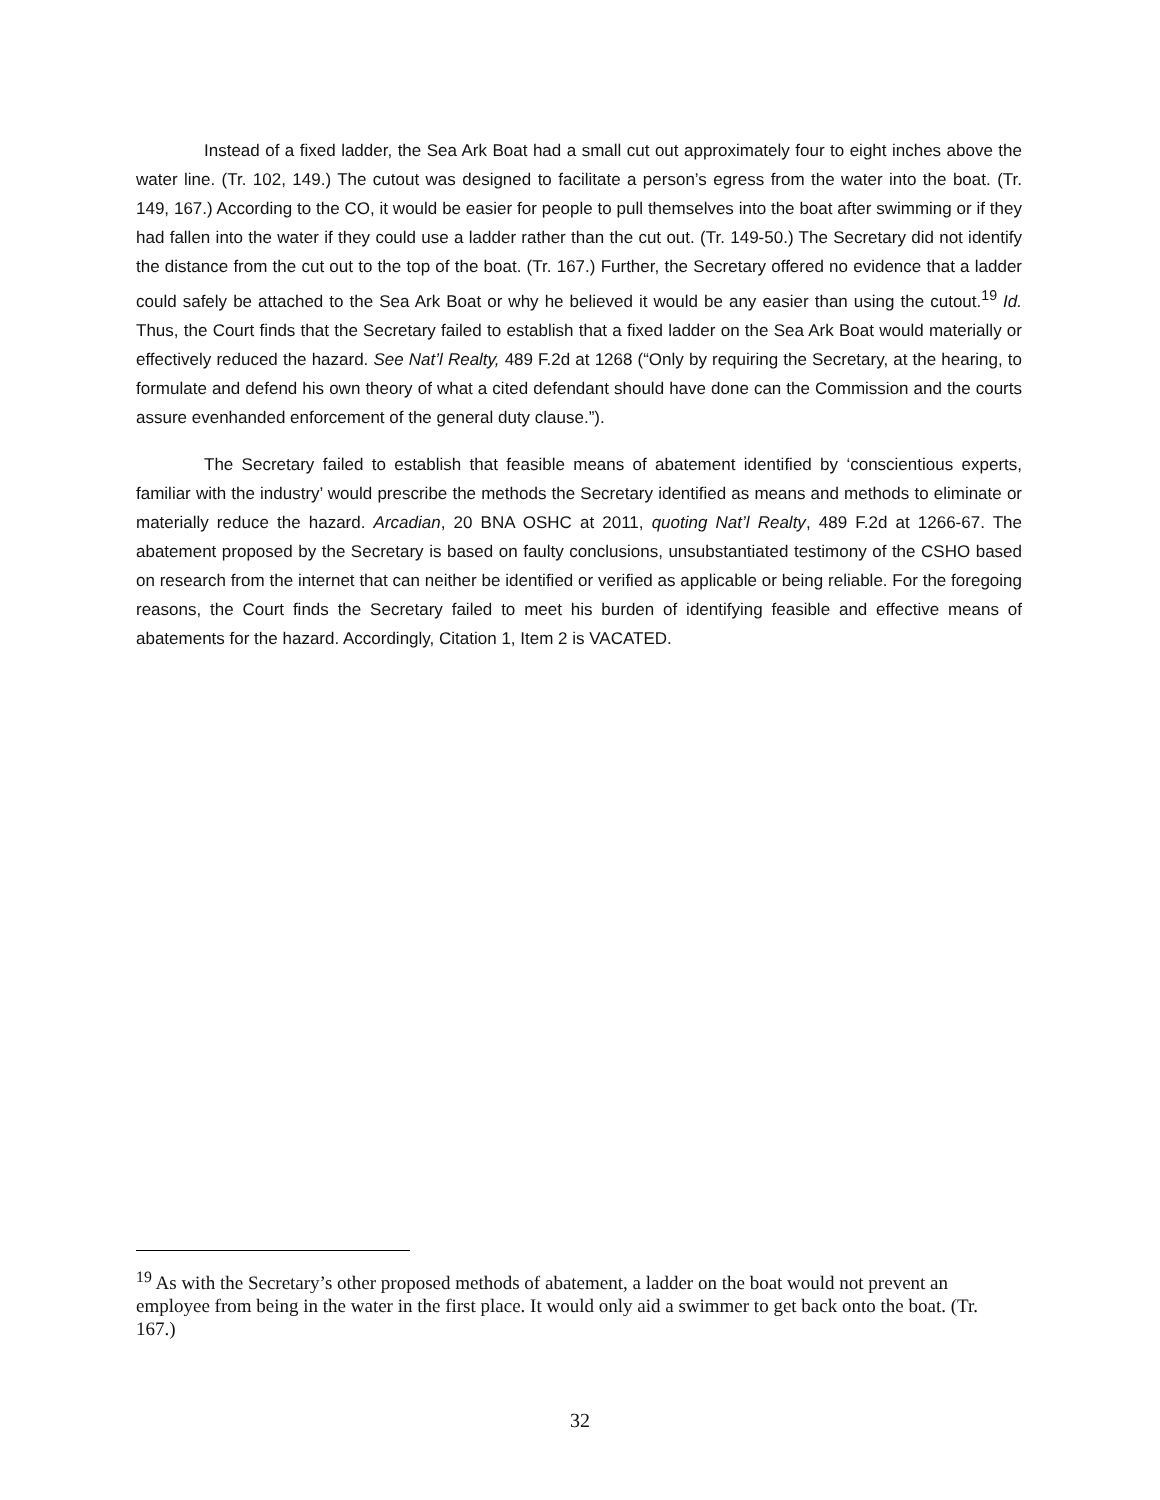Instead of a fixed ladder, the Sea Ark Boat had a small cut out approximately four to eight inches above the water line. (Tr. 102, 149.) The cutout was designed to facilitate a person’s egress from the water into the boat. (Tr. 149, 167.) According to the CO, it would be easier for people to pull themselves into the boat after swimming or if they had fallen into the water if they could use a ladder rather than the cut out. (Tr. 149-50.) The Secretary did not identify the distance from the cut out to the top of the boat. (Tr. 167.) Further, the Secretary offered no evidence that a ladder could safely be attached to the Sea Ark Boat or why he believed it would be any easier than using the cutout.<sup>19</sup> Id. Thus, the Court finds that the Secretary failed to establish that a fixed ladder on the Sea Ark Boat would materially or effectively reduced the hazard. See Nat’l Realty, 489 F.2d at 1268 (“Only by requiring the Secretary, at the hearing, to formulate and defend his own theory of what a cited defendant should have done can the Commission and the courts assure evenhanded enforcement of the general duty clause.”).
The Secretary failed to establish that feasible means of abatement identified by ‘conscientious experts, familiar with the industry’ would prescribe the methods the Secretary identified as means and methods to eliminate or materially reduce the hazard. Arcadian, 20 BNA OSHC at 2011, quoting Nat’l Realty, 489 F.2d at 1266-67. The abatement proposed by the Secretary is based on faulty conclusions, unsubstantiated testimony of the CSHO based on research from the internet that can neither be identified or verified as applicable or being reliable. For the foregoing reasons, the Court finds the Secretary failed to meet his burden of identifying feasible and effective means of abatements for the hazard. Accordingly, Citation 1, Item 2 is VACATED.
<sup>19</sup> As with the Secretary’s other proposed methods of abatement, a ladder on the boat would not prevent an employee from being in the water in the first place. It would only aid a swimmer to get back onto the boat. (Tr. 167.)
32